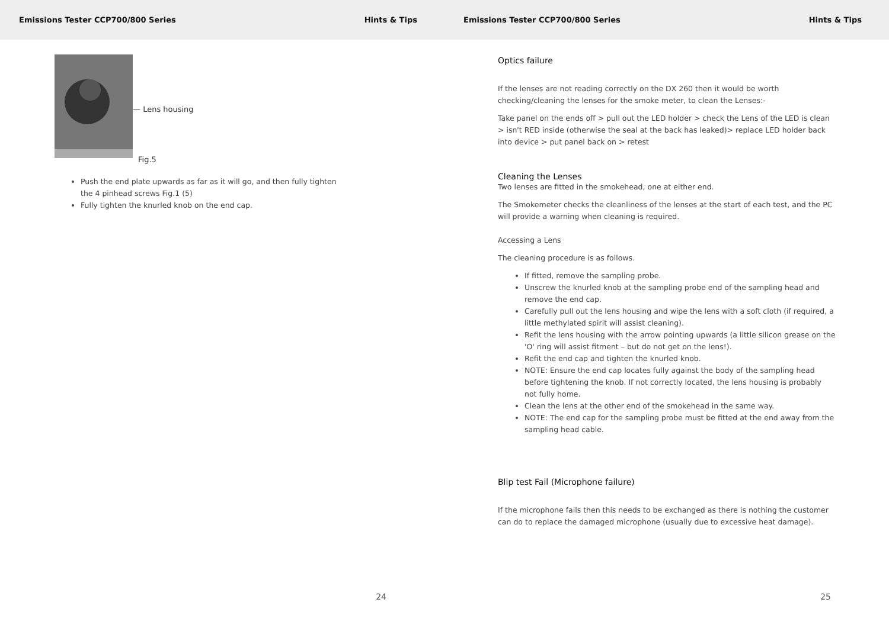Emissions Tester CCP700/800 Series Hints & Tips
— Lens housing
Fig.5
Push the end plate upwards as far as it will go, and then fully tighten the 4 pinhead screws Fig.1 (5)
Fully tighten the knurled knob on the end cap.
24
Emissions Tester CCP700/800 Series Hints & Tips
Optics failure
If the lenses are not reading correctly on the DX 260 then it would be worth checking/cleaning the lenses for the smoke meter, to clean the Lenses:-
Take panel on the ends off > pull out the LED holder > check the Lens of the LED is clean > isn't RED inside (otherwise the seal at the back has leaked)> replace LED holder back into device > put panel back on > retest
Cleaning the Lenses
Two lenses are fitted in the smokehead, one at either end.
The Smokemeter checks the cleanliness of the lenses at the start of each test, and the PC will provide a warning when cleaning is required.
Accessing a Lens
The cleaning procedure is as follows.
If fitted, remove the sampling probe.
Unscrew the knurled knob at the sampling probe end of the sampling head and remove the end cap.
Carefully pull out the lens housing and wipe the lens with a soft cloth (if required, a little methylated spirit will assist cleaning).
Refit the lens housing with the arrow pointing upwards (a little silicon grease on the 'O' ring will assist fitment – but do not get on the lens!).
Refit the end cap and tighten the knurled knob.
NOTE: Ensure the end cap locates fully against the body of the sampling head before tightening the knob. If not correctly located, the lens housing is probably not fully home.
Clean the lens at the other end of the smokehead in the same way.
NOTE: The end cap for the sampling probe must be fitted at the end away from the sampling head cable.
Blip test Fail (Microphone failure)
If the microphone fails then this needs to be exchanged as there is nothing the customer can do to replace the damaged microphone (usually due to excessive heat damage).
25